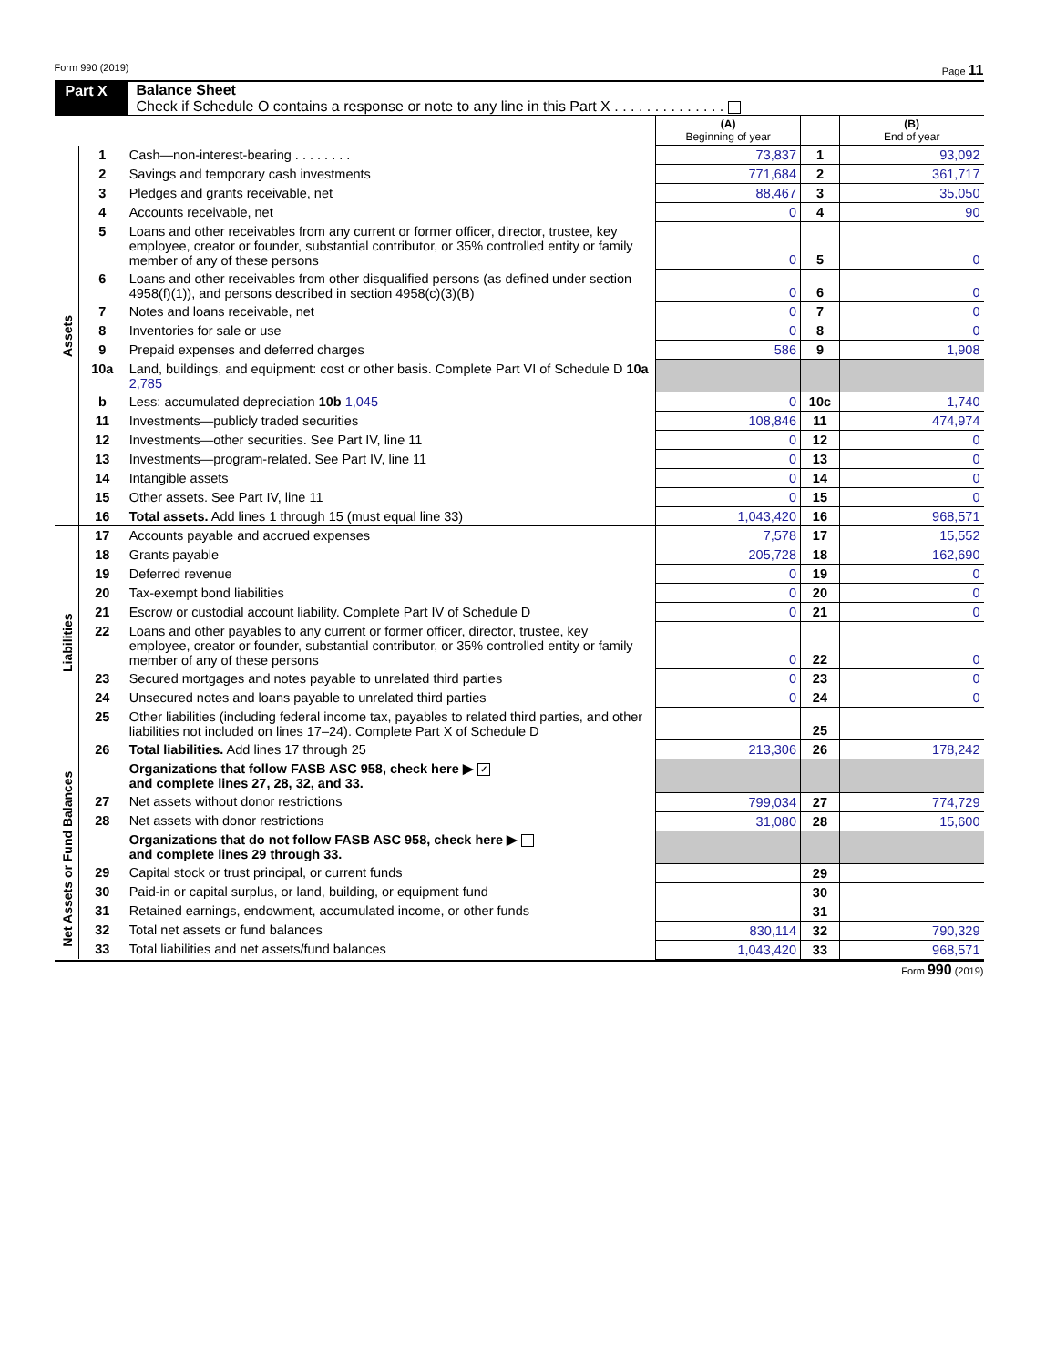Form 990 (2019) Page 11
Part X Balance Sheet
Check if Schedule O contains a response or note to any line in this Part X . . . . . . . . . . . . . .
| | | | (A) Beginning of year | | (B) End of year |
| Assets | 1 | Cash—non-interest-bearing . . . . . . . . | 73,837 | 1 | 93,092 |
| | 2 | Savings and temporary cash investments | 771,684 | 2 | 361,717 |
| | 3 | Pledges and grants receivable, net | 88,467 | 3 | 35,050 |
| | 4 | Accounts receivable, net | 0 | 4 | 90 |
| | 5 | Loans and other receivables from any current or former officer, director, trustee, key employee, creator or founder, substantial contributor, or 35% controlled entity or family member of any of these persons | 0 | 5 | 0 |
| | 6 | Loans and other receivables from other disqualified persons (as defined under section 4958(f)(1)), and persons described in section 4958(c)(3)(B) | 0 | 6 | 0 |
| | 7 | Notes and loans receivable, net | 0 | 7 | 0 |
| | 8 | Inventories for sale or use | 0 | 8 | 0 |
| | 9 | Prepaid expenses and deferred charges | 586 | 9 | 1,908 |
| | 10a | Land, buildings, and equipment: cost or other basis. Complete Part VI of Schedule D 10a 2,785 | | | |
| | b | Less: accumulated depreciation 10b 1,045 | 0 | 10c | 1,740 |
| | 11 | Investments—publicly traded securities | 108,846 | 11 | 474,974 |
| | 12 | Investments—other securities. See Part IV, line 11 | 0 | 12 | 0 |
| | 13 | Investments—program-related. See Part IV, line 11 | 0 | 13 | 0 |
| | 14 | Intangible assets | 0 | 14 | 0 |
| | 15 | Other assets. See Part IV, line 11 | 0 | 15 | 0 |
| | 16 | Total assets. Add lines 1 through 15 (must equal line 33) | 1,043,420 | 16 | 968,571 |
| Liabilities | 17 | Accounts payable and accrued expenses | 7,578 | 17 | 15,552 |
| | 18 | Grants payable | 205,728 | 18 | 162,690 |
| | 19 | Deferred revenue | 0 | 19 | 0 |
| | 20 | Tax-exempt bond liabilities | 0 | 20 | 0 |
| | 21 | Escrow or custodial account liability. Complete Part IV of Schedule D | 0 | 21 | 0 |
| | 22 | Loans and other payables to any current or former officer, director, trustee, key employee, creator or founder, substantial contributor, or 35% controlled entity or family member of any of these persons | 0 | 22 | 0 |
| | 23 | Secured mortgages and notes payable to unrelated third parties | 0 | 23 | 0 |
| | 24 | Unsecured notes and loans payable to unrelated third parties | 0 | 24 | 0 |
| | 25 | Other liabilities (including federal income tax, payables to related third parties, and other liabilities not included on lines 17–24). Complete Part X of Schedule D | | 25 | |
| | 26 | Total liabilities. Add lines 17 through 25 | 213,306 | 26 | 178,242 |
| Net Assets or Fund Balances | | Organizations that follow FASB ASC 958, check here ▶ ✓ and complete lines 27, 28, 32, and 33. | | | |
| | 27 | Net assets without donor restrictions | 799,034 | 27 | 774,729 |
| | 28 | Net assets with donor restrictions | 31,080 | 28 | 15,600 |
| | | Organizations that do not follow FASB ASC 958, check here ▶ and complete lines 29 through 33. | | | |
| | 29 | Capital stock or trust principal, or current funds | | 29 | |
| | 30 | Paid-in or capital surplus, or land, building, or equipment fund | | 30 | |
| | 31 | Retained earnings, endowment, accumulated income, or other funds | | 31 | |
| | 32 | Total net assets or fund balances | 830,114 | 32 | 790,329 |
| | 33 | Total liabilities and net assets/fund balances | 1,043,420 | 33 | 968,571 |
Form 990 (2019)